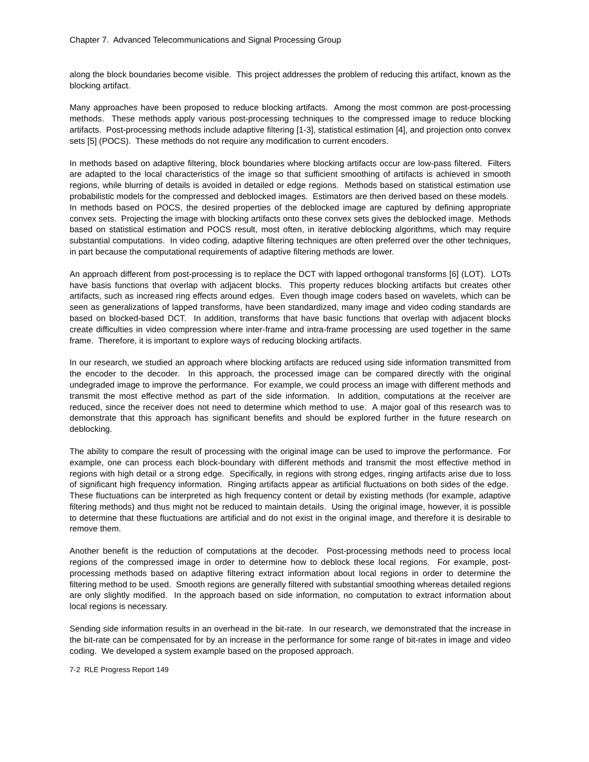Chapter 7. Advanced Telecommunications and Signal Processing Group
along the block boundaries become visible. This project addresses the problem of reducing this artifact, known as the blocking artifact.
Many approaches have been proposed to reduce blocking artifacts. Among the most common are post-processing methods. These methods apply various post-processing techniques to the compressed image to reduce blocking artifacts. Post-processing methods include adaptive filtering [1-3], statistical estimation [4], and projection onto convex sets [5] (POCS). These methods do not require any modification to current encoders.
In methods based on adaptive filtering, block boundaries where blocking artifacts occur are low-pass filtered. Filters are adapted to the local characteristics of the image so that sufficient smoothing of artifacts is achieved in smooth regions, while blurring of details is avoided in detailed or edge regions. Methods based on statistical estimation use probabilistic models for the compressed and deblocked images. Estimators are then derived based on these models. In methods based on POCS, the desired properties of the deblocked image are captured by defining appropriate convex sets. Projecting the image with blocking artifacts onto these convex sets gives the deblocked image. Methods based on statistical estimation and POCS result, most often, in iterative deblocking algorithms, which may require substantial computations. In video coding, adaptive filtering techniques are often preferred over the other techniques, in part because the computational requirements of adaptive filtering methods are lower.
An approach different from post-processing is to replace the DCT with lapped orthogonal transforms [6] (LOT). LOTs have basis functions that overlap with adjacent blocks. This property reduces blocking artifacts but creates other artifacts, such as increased ring effects around edges. Even though image coders based on wavelets, which can be seen as generalizations of lapped transforms, have been standardized, many image and video coding standards are based on blocked-based DCT. In addition, transforms that have basic functions that overlap with adjacent blocks create difficulties in video compression where inter-frame and intra-frame processing are used together in the same frame. Therefore, it is important to explore ways of reducing blocking artifacts.
In our research, we studied an approach where blocking artifacts are reduced using side information transmitted from the encoder to the decoder. In this approach, the processed image can be compared directly with the original undegraded image to improve the performance. For example, we could process an image with different methods and transmit the most effective method as part of the side information. In addition, computations at the receiver are reduced, since the receiver does not need to determine which method to use. A major goal of this research was to demonstrate that this approach has significant benefits and should be explored further in the future research on deblocking.
The ability to compare the result of processing with the original image can be used to improve the performance. For example, one can process each block-boundary with different methods and transmit the most effective method in regions with high detail or a strong edge. Specifically, in regions with strong edges, ringing artifacts arise due to loss of significant high frequency information. Ringing artifacts appear as artificial fluctuations on both sides of the edge. These fluctuations can be interpreted as high frequency content or detail by existing methods (for example, adaptive filtering methods) and thus might not be reduced to maintain details. Using the original image, however, it is possible to determine that these fluctuations are artificial and do not exist in the original image, and therefore it is desirable to remove them.
Another benefit is the reduction of computations at the decoder. Post-processing methods need to process local regions of the compressed image in order to determine how to deblock these local regions. For example, post-processing methods based on adaptive filtering extract information about local regions in order to determine the filtering method to be used. Smooth regions are generally filtered with substantial smoothing whereas detailed regions are only slightly modified. In the approach based on side information, no computation to extract information about local regions is necessary.
Sending side information results in an overhead in the bit-rate. In our research, we demonstrated that the increase in the bit-rate can be compensated for by an increase in the performance for some range of bit-rates in image and video coding. We developed a system example based on the proposed approach.
7-2 RLE Progress Report 149